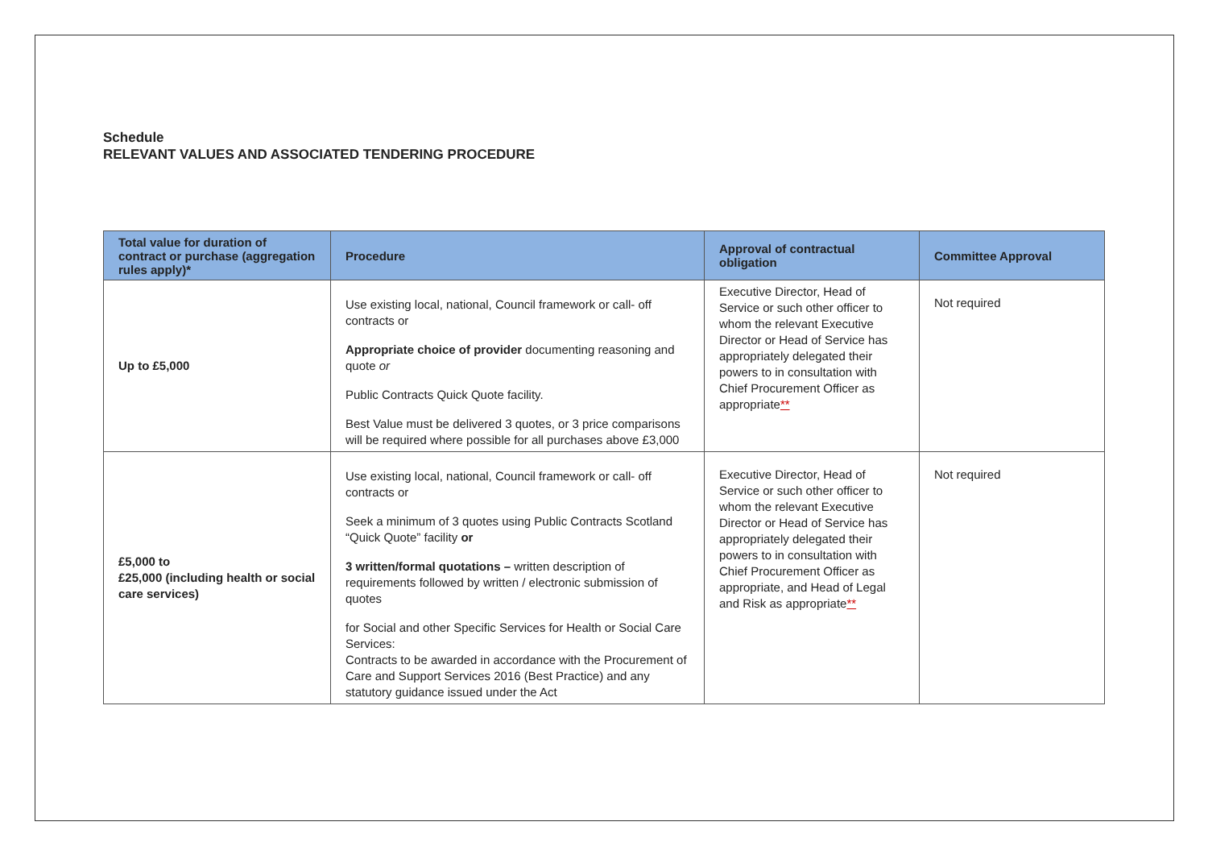Schedule
RELEVANT VALUES AND ASSOCIATED TENDERING PROCEDURE
| Total value for duration of contract or purchase (aggregation rules apply)* | Procedure | Approval of contractual obligation | Committee Approval |
| --- | --- | --- | --- |
| Up to £5,000 | Use existing local, national, Council framework or call- off contracts or Appropriate choice of provider documenting reasoning and quote or Public Contracts Quick Quote facility. Best Value must be delivered 3 quotes, or 3 price comparisons will be required where possible for all purchases above £3,000 | Executive Director, Head of Service or such other officer to whom the relevant Executive Director or Head of Service has appropriately delegated their powers to in consultation with Chief Procurement Officer as appropriate ** | Not required |
| £5,000 to £25,000 (including health or social care services) | Use existing local, national, Council framework or call- off contracts or Seek a minimum of 3 quotes using Public Contracts Scotland “Quick Quote” facility or 3 written/formal quotations – written description of requirements followed by written / electronic submission of quotes for Social and other Specific Services for Health or Social Care Services: Contracts to be awarded in accordance with the Procurement of Care and Support Services 2016 (Best Practice) and any statutory guidance issued under the Act | Executive Director, Head of Service or such other officer to whom the relevant Executive Director or Head of Service has appropriately delegated their powers to in consultation with Chief Procurement Officer as appropriate, and Head of Legal and Risk as appropriate ** | Not required |